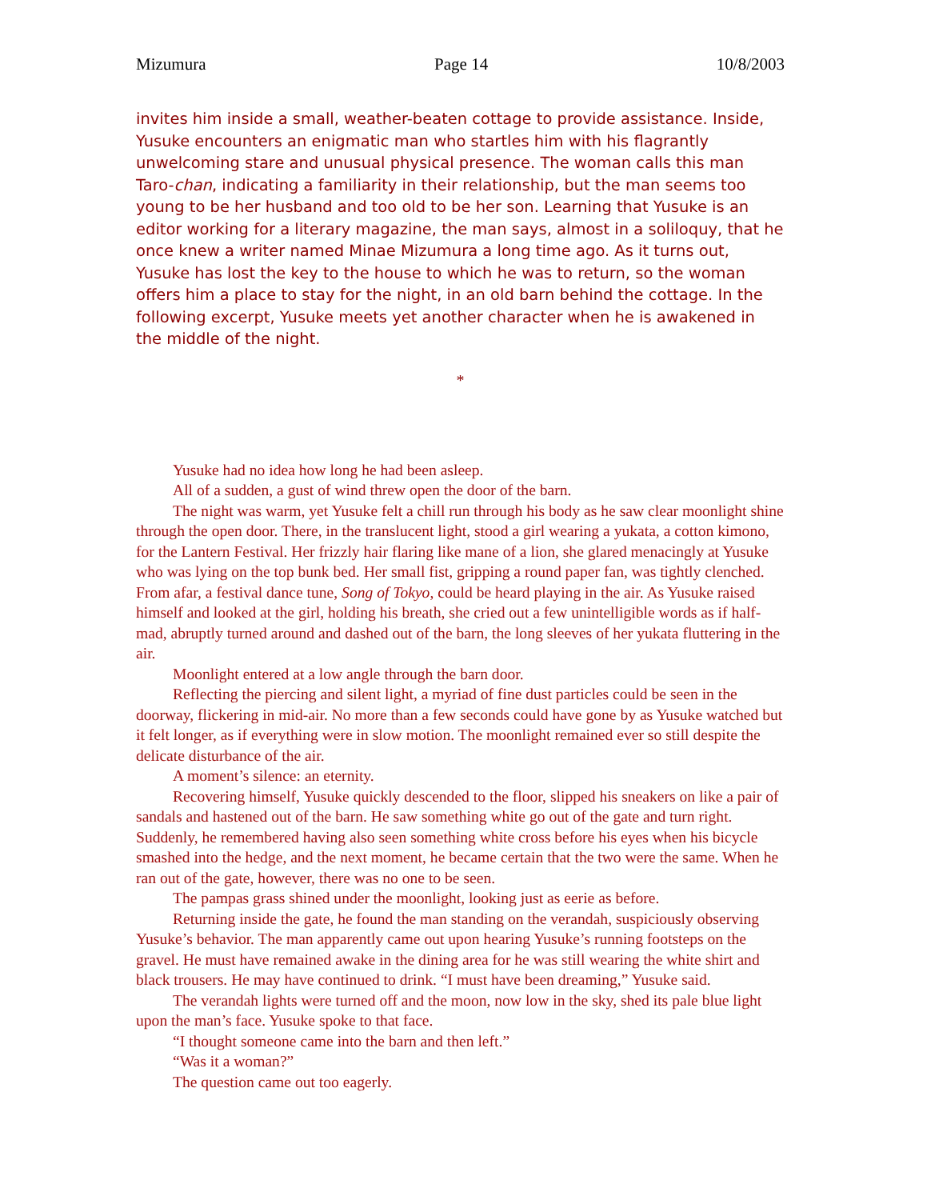Mizumura Page 14 10/8/2003
invites him inside a small, weather-beaten cottage to provide assistance. Inside, Yusuke encounters an enigmatic man who startles him with his flagrantly unwelcoming stare and unusual physical presence. The woman calls this man Taro-chan, indicating a familiarity in their relationship, but the man seems too young to be her husband and too old to be her son. Learning that Yusuke is an editor working for a literary magazine, the man says, almost in a soliloquy, that he once knew a writer named Minae Mizumura a long time ago. As it turns out, Yusuke has lost the key to the house to which he was to return, so the woman offers him a place to stay for the night, in an old barn behind the cottage. In the following excerpt, Yusuke meets yet another character when he is awakened in the middle of the night.
*
Yusuke had no idea how long he had been asleep.
All of a sudden, a gust of wind threw open the door of the barn.
The night was warm, yet Yusuke felt a chill run through his body as he saw clear moonlight shine through the open door. There, in the translucent light, stood a girl wearing a yukata, a cotton kimono, for the Lantern Festival. Her frizzly hair flaring like mane of a lion, she glared menacingly at Yusuke who was lying on the top bunk bed. Her small fist, gripping a round paper fan, was tightly clenched. From afar, a festival dance tune, Song of Tokyo, could be heard playing in the air. As Yusuke raised himself and looked at the girl, holding his breath, she cried out a few unintelligible words as if half-mad, abruptly turned around and dashed out of the barn, the long sleeves of her yukata fluttering in the air.
Moonlight entered at a low angle through the barn door.
Reflecting the piercing and silent light, a myriad of fine dust particles could be seen in the doorway, flickering in mid-air. No more than a few seconds could have gone by as Yusuke watched but it felt longer, as if everything were in slow motion. The moonlight remained ever so still despite the delicate disturbance of the air.
A moment’s silence: an eternity.
Recovering himself, Yusuke quickly descended to the floor, slipped his sneakers on like a pair of sandals and hastened out of the barn. He saw something white go out of the gate and turn right. Suddenly, he remembered having also seen something white cross before his eyes when his bicycle smashed into the hedge, and the next moment, he became certain that the two were the same. When he ran out of the gate, however, there was no one to be seen.
The pampas grass shined under the moonlight, looking just as eerie as before.
Returning inside the gate, he found the man standing on the verandah, suspiciously observing Yusuke’s behavior. The man apparently came out upon hearing Yusuke’s running footsteps on the gravel. He must have remained awake in the dining area for he was still wearing the white shirt and black trousers. He may have continued to drink. “I must have been dreaming,” Yusuke said.
The verandah lights were turned off and the moon, now low in the sky, shed its pale blue light upon the man’s face. Yusuke spoke to that face.
“I thought someone came into the barn and then left.”
“Was it a woman?”
The question came out too eagerly.